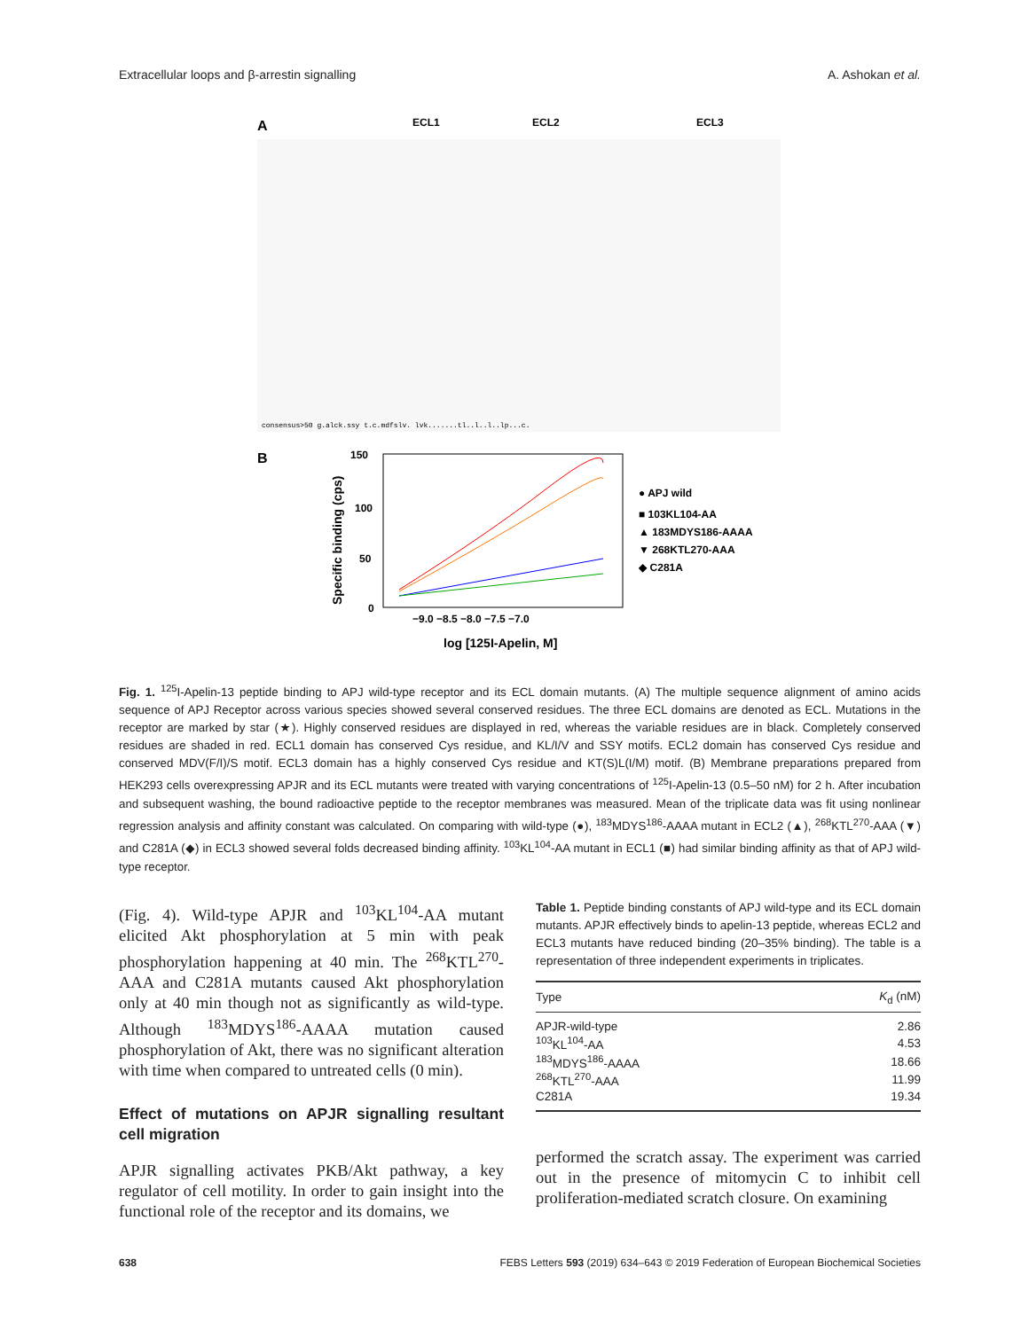Extracellular loops and β-arrestin signalling A. Ashokan et al.
A
ECL1
ECL2
ECL3
consensus>50 g.alck.ssy t.c.mdfslv. lvk.......tl..l..l..lp...c.
B
150
100
50
0
Specific binding (cps)
−9.0 −8.5 −8.0 −7.5 −7.0
log [125I-Apelin, M]
● APJ wild
■ 103KL104-AA
▲ 183MDYS186-AAAA
▼ 268KTL270-AAA
◆ C281A
Fig. 1. <sup>125</sup>I-Apelin-13 peptide binding to APJ wild-type receptor and its ECL domain mutants. (A) The multiple sequence alignment of amino acids sequence of APJ Receptor across various species showed several conserved residues. The three ECL domains are denoted as ECL. Mutations in the receptor are marked by star (★). Highly conserved residues are displayed in red, whereas the variable residues are in black. Completely conserved residues are shaded in red. ECL1 domain has conserved Cys residue, and KL/I/V and SSY motifs. ECL2 domain has conserved Cys residue and conserved MDV(F/I)/S motif. ECL3 domain has a highly conserved Cys residue and KT(S)L(I/M) motif. (B) Membrane preparations prepared from HEK293 cells overexpressing APJR and its ECL mutants were treated with varying concentrations of <sup>125</sup>I-Apelin-13 (0.5–50 nM) for 2 h. After incubation and subsequent washing, the bound radioactive peptide to the receptor membranes was measured. Mean of the triplicate data was fit using nonlinear regression analysis and affinity constant was calculated. On comparing with wild-type (●), <sup>183</sup>MDYS<sup>186</sup>-AAAA mutant in ECL2 (▲), <sup>268</sup>KTL<sup>270</sup>-AAA (▼) and C281A (◆) in ECL3 showed several folds decreased binding affinity. <sup>103</sup>KL<sup>104</sup>-AA mutant in ECL1 (■) had similar binding affinity as that of APJ wild-type receptor.
(Fig. 4). Wild-type APJR and <sup>103</sup>KL<sup>104</sup>-AA mutant elicited Akt phosphorylation at 5 min with peak phosphorylation happening at 40 min. The <sup>268</sup>KTL<sup>270</sup>-AAA and C281A mutants caused Akt phosphorylation only at 40 min though not as significantly as wild-type. Although <sup>183</sup>MDYS<sup>186</sup>-AAAA mutation caused phosphorylation of Akt, there was no significant alteration with time when compared to untreated cells (0 min).
Effect of mutations on APJR signalling resultant cell migration
APJR signalling activates PKB/Akt pathway, a key regulator of cell motility. In order to gain insight into the functional role of the receptor and its domains, we
Table 1. Peptide binding constants of APJ wild-type and its ECL domain mutants. APJR effectively binds to apelin-13 peptide, whereas ECL2 and ECL3 mutants have reduced binding (20–35% binding). The table is a representation of three independent experiments in triplicates.
| Type | K<sub>d</sub> (nM) |
| --- | --- |
| APJR-wild-type | 2.86 |
| <sup>103</sup>KL<sup>104</sup>-AA | 4.53 |
| <sup>183</sup> MDYS<sup>186</sup>-AAAA | 18.66 |
| <sup>268</sup>KTL<sup>270</sup>-AAA | 11.99 |
| C281A | 19.34 |
performed the scratch assay. The experiment was carried out in the presence of mitomycin C to inhibit cell proliferation-mediated scratch closure. On examining
638 FEBS Letters 593 (2019) 634–643 © 2019 Federation of European Biochemical Societies